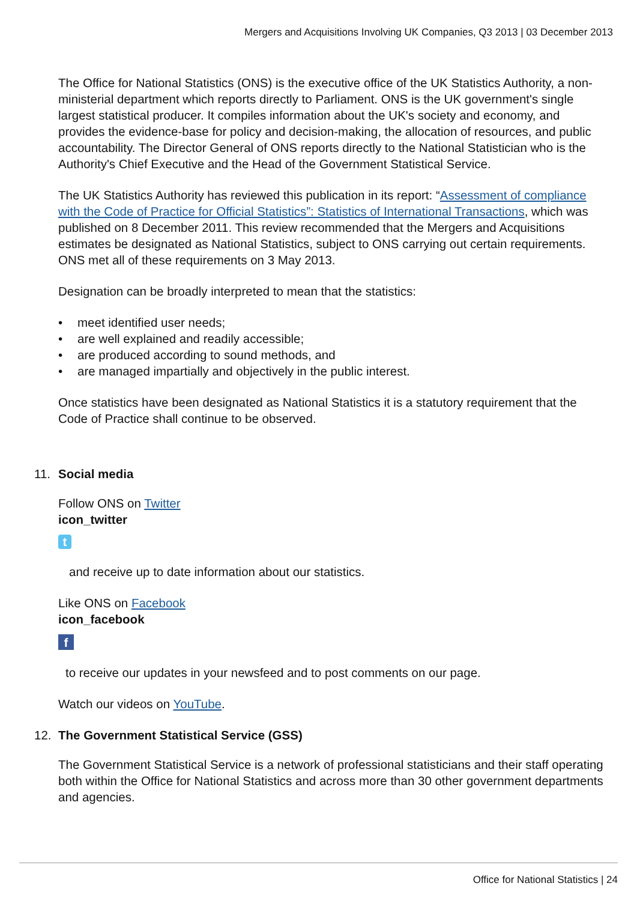Mergers and Acquisitions Involving UK Companies, Q3 2013 | 03 December 2013
The Office for National Statistics (ONS) is the executive office of the UK Statistics Authority, a non-ministerial department which reports directly to Parliament. ONS is the UK government's single largest statistical producer. It compiles information about the UK's society and economy, and provides the evidence-base for policy and decision-making, the allocation of resources, and public accountability. The Director General of ONS reports directly to the National Statistician who is the Authority's Chief Executive and the Head of the Government Statistical Service.
The UK Statistics Authority has reviewed this publication in its report: “Assessment of compliance with the Code of Practice for Official Statistics”: Statistics of International Transactions, which was published on 8 December 2011. This review recommended that the Mergers and Acquisitions estimates be designated as National Statistics, subject to ONS carrying out certain requirements. ONS met all of these requirements on 3 May 2013.
Designation can be broadly interpreted to mean that the statistics:
• meet identified user needs;
• are well explained and readily accessible;
• are produced according to sound methods, and
• are managed impartially and objectively in the public interest.
Once statistics have been designated as National Statistics it is a statutory requirement that the Code of Practice shall continue to be observed.
11. Social media
Follow ONS on Twitter
icon_twitter
t
and receive up to date information about our statistics.
Like ONS on Facebook
icon_facebook
f
to receive our updates in your newsfeed and to post comments on our page.
Watch our videos on YouTube.
12. The Government Statistical Service (GSS)
The Government Statistical Service is a network of professional statisticians and their staff operating both within the Office for National Statistics and across more than 30 other government departments and agencies.
Office for National Statistics | 24